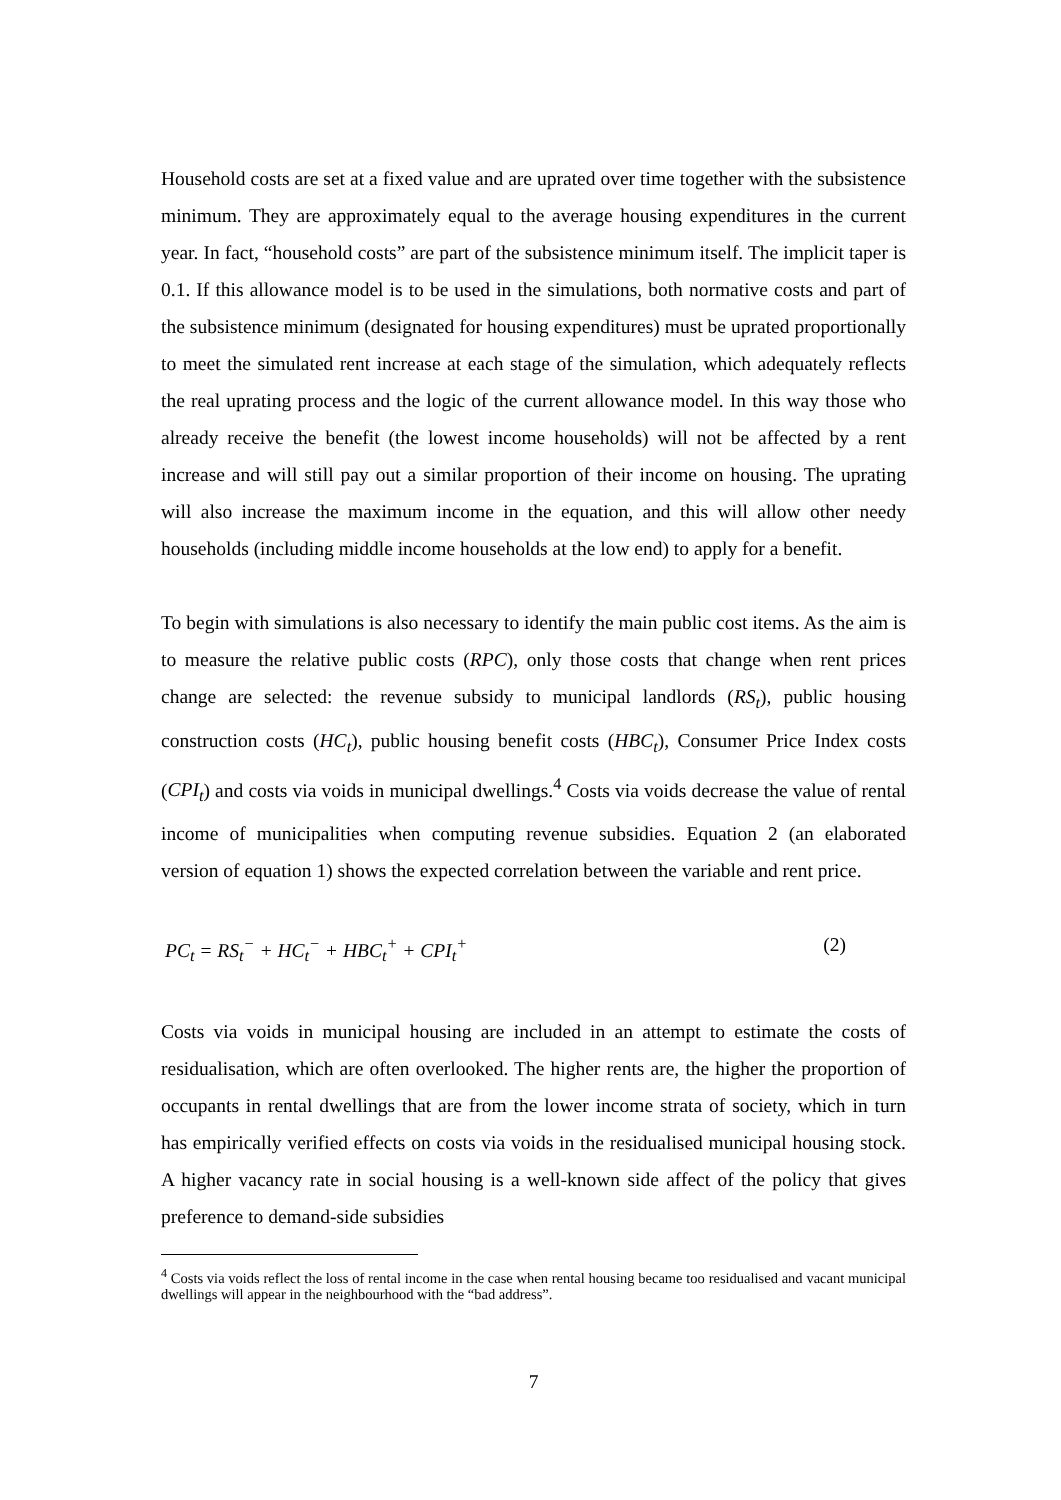Household costs are set at a fixed value and are uprated over time together with the subsistence minimum. They are approximately equal to the average housing expenditures in the current year. In fact, “household costs” are part of the subsistence minimum itself. The implicit taper is 0.1. If this allowance model is to be used in the simulations, both normative costs and part of the subsistence minimum (designated for housing expenditures) must be uprated proportionally to meet the simulated rent increase at each stage of the simulation, which adequately reflects the real uprating process and the logic of the current allowance model. In this way those who already receive the benefit (the lowest income households) will not be affected by a rent increase and will still pay out a similar proportion of their income on housing. The uprating will also increase the maximum income in the equation, and this will allow other needy households (including middle income households at the low end) to apply for a benefit.
To begin with simulations is also necessary to identify the main public cost items. As the aim is to measure the relative public costs (RPC), only those costs that change when rent prices change are selected: the revenue subsidy to municipal landlords (RS<sub>t</sub>), public housing construction costs (HC<sub>t</sub>), public housing benefit costs (HBC<sub>t</sub>), Consumer Price Index costs (CPI<sub>t</sub>) and costs via voids in municipal dwellings.<sup>4</sup> Costs via voids decrease the value of rental income of municipalities when computing revenue subsidies. Equation 2 (an elaborated version of equation 1) shows the expected correlation between the variable and rent price.
PC<sub>t</sub> = RS<sub>t</sub><sup>−</sup> + HC<sub>t</sub><sup>−</sup> + HBC<sub>t</sub><sup>+</sup> + CPI<sub>t</sub><sup>+</sup> (2)
Costs via voids in municipal housing are included in an attempt to estimate the costs of residualisation, which are often overlooked. The higher rents are, the higher the proportion of occupants in rental dwellings that are from the lower income strata of society, which in turn has empirically verified effects on costs via voids in the residualised municipal housing stock. A higher vacancy rate in social housing is a well-known side affect of the policy that gives preference to demand-side subsidies
<sup>4</sup> Costs via voids reflect the loss of rental income in the case when rental housing became too residualised and vacant municipal dwellings will appear in the neighbourhood with the “bad address”.
7